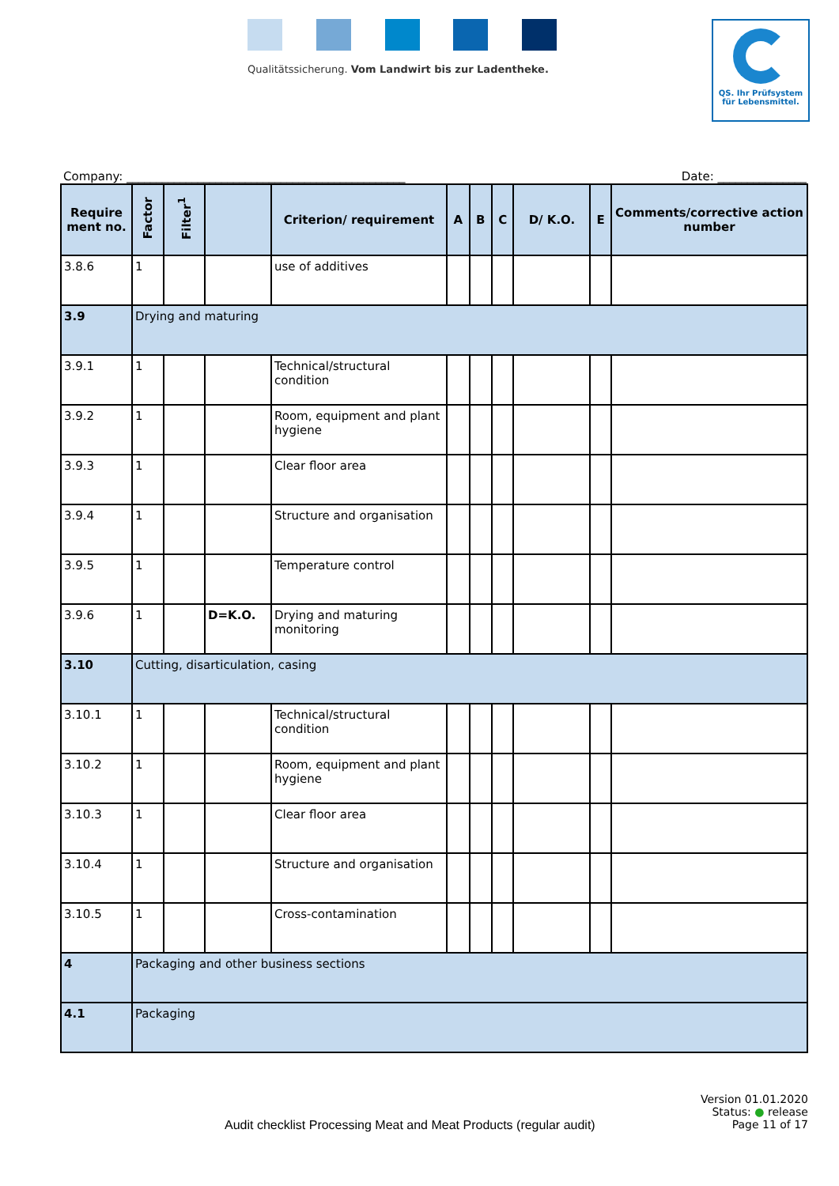Qualitätssicherung. Vom Landwirt bis zur Ladentheke.
QS. Ihr Prüfsystem
für Lebensmittel.
Company: _______________________________________________ Date: _______________
| Require ment no. | Factor | Filter<sup>1</sup> | | Criterion/ requirement | A | B | C | D/ K.O. | E | Comments/corrective action number |
| --- | --- | --- | --- | --- | --- | --- | --- | --- | --- | --- |
| 3.8.6 | 1 | | | use of additives | | | | | | |
| 3.9 | Drying and maturing | | | | | | | | | |
| 3.9.1 | 1 | | | Technical/structural condition | | | | | | |
| 3.9.2 | 1 | | | Room, equipment and plant hygiene | | | | | | |
| 3.9.3 | 1 | | | Clear floor area | | | | | | |
| 3.9.4 | 1 | | | Structure and organisation | | | | | | |
| 3.9.5 | 1 | | | Temperature control | | | | | | |
| 3.9.6 | 1 | | D=K.O. | Drying and maturing monitoring | | | | | | |
| 3.10 | Cutting, disarticulation, casing | | | | | | | | | |
| 3.10.1 | 1 | | | Technical/structural condition | | | | | | |
| 3.10.2 | 1 | | | Room, equipment and plant hygiene | | | | | | |
| 3.10.3 | 1 | | | Clear floor area | | | | | | |
| 3.10.4 | 1 | | | Structure and organisation | | | | | | |
| 3.10.5 | 1 | | | Cross-contamination | | | | | | |
| 4 | Packaging and other business sections | | | | | | | | | |
| 4.1 | Packaging | | | | | | | | | |
Version 01.01.2020
Status: ● release
Audit checklist Processing Meat and Meat Products (regular audit) Page 11 of 17